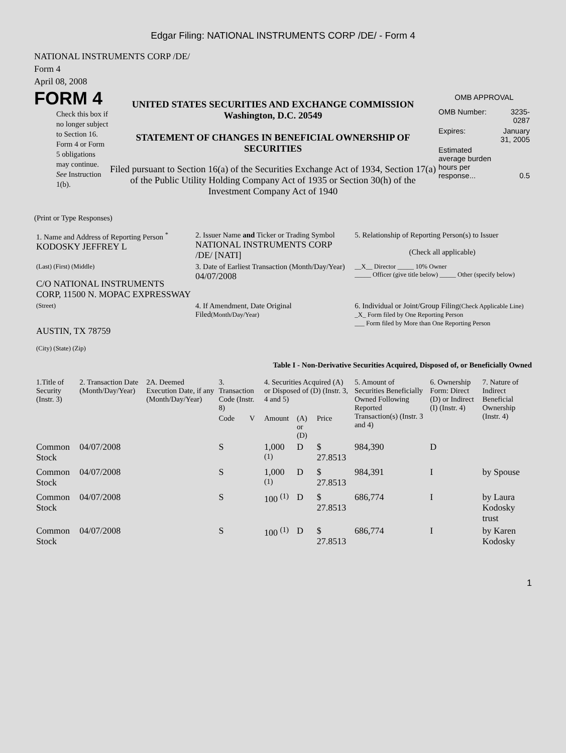Edgar Filing: NATIONAL INSTRUMENTS CORP /DE/ - Form 4
NATIONAL INSTRUMENTS CORP /DE/
Form 4
April 08, 2008
FORM 4
Check this box if no longer subject to Section 16. Form 4 or Form 5 obligations may continue. See Instruction 1(b).
UNITED STATES SECURITIES AND EXCHANGE COMMISSION
Washington, D.C. 20549
STATEMENT OF CHANGES IN BENEFICIAL OWNERSHIP OF SECURITIES
Filed pursuant to Section 16(a) of the Securities Exchange Act of 1934, Section 17(a) of the Public Utility Holding Company Act of 1935 or Section 30(h) of the Investment Company Act of 1940
OMB APPROVAL
| OMB Number: | 3235-0287 |
| Expires: | January 31, 2005 |
| Estimated average burden hours per response... | 0.5 |
(Print or Type Responses)
| 1. Name and Address of Reporting Person <sup>*</sup> KODOSKY JEFFREY L | 2. Issuer Name and Ticker or Trading Symbol NATIONAL INSTRUMENTS CORP /DE/ [NATI] | 5. Relationship of Reporting Person(s) to Issuer (Check all applicable) |
| (Last) (First) (Middle) C/O NATIONAL INSTRUMENTS CORP, 11500 N. MOPAC EXPRESSWAY | 3. Date of Earliest Transaction (Month/Day/Year) 04/07/2008 | __X__ Director _____ 10% Owner _____ Officer (give title below) _____ Other (specify below) |
| (Street) AUSTIN, TX 78759 (City) (State) (Zip) | 4. If Amendment, Date Original Filed (Month/Day/Year) | 6. Individual or Joint/Group Filing (Check Applicable Line) _X_ Form filed by One Reporting Person ___ Form filed by More than One Reporting Person |
Table I - Non-Derivative Securities Acquired, Disposed of, or Beneficially Owned
| 1.Title of Security (Instr. 3) | 2. Transaction Date (Month/Day/Year) | 2A. Deemed Execution Date, if any (Month/Day/Year) | 3. Transaction Code (Instr. 8) | | 4. Securities Acquired (A) or Disposed of (D) (Instr. 3, 4 and 5) | | | 5. Amount of Securities Beneficially Owned Following Reported Transaction(s) (Instr. 3 and 4) | 6. Ownership Form: Direct (D) or Indirect (I) (Instr. 4) | 7. Nature of Indirect Beneficial Ownership (Instr. 4) |
| --- | --- | --- | --- | --- | --- | --- | --- | --- | --- | --- |
| | | | Code | V | Amount | (A) or (D) | Price | | | |
| Common Stock | 04/07/2008 | | S | | 1,000 <sup>(1)</sup> | D | $ 27.8513 | 984,390 | D | |
| Common Stock | 04/07/2008 | | S | | 1,000 <sup>(1)</sup> | D | $ 27.8513 | 984,391 | I | by Spouse |
| Common Stock | 04/07/2008 | | S | | 100 <sup>(1)</sup> | D | $ 27.8513 | 686,774 | I | by Laura Kodosky trust |
| Common Stock | 04/07/2008 | | S | | 100 <sup>(1)</sup> | D | $ 27.8513 | 686,774 | I | by Karen Kodosky |
1